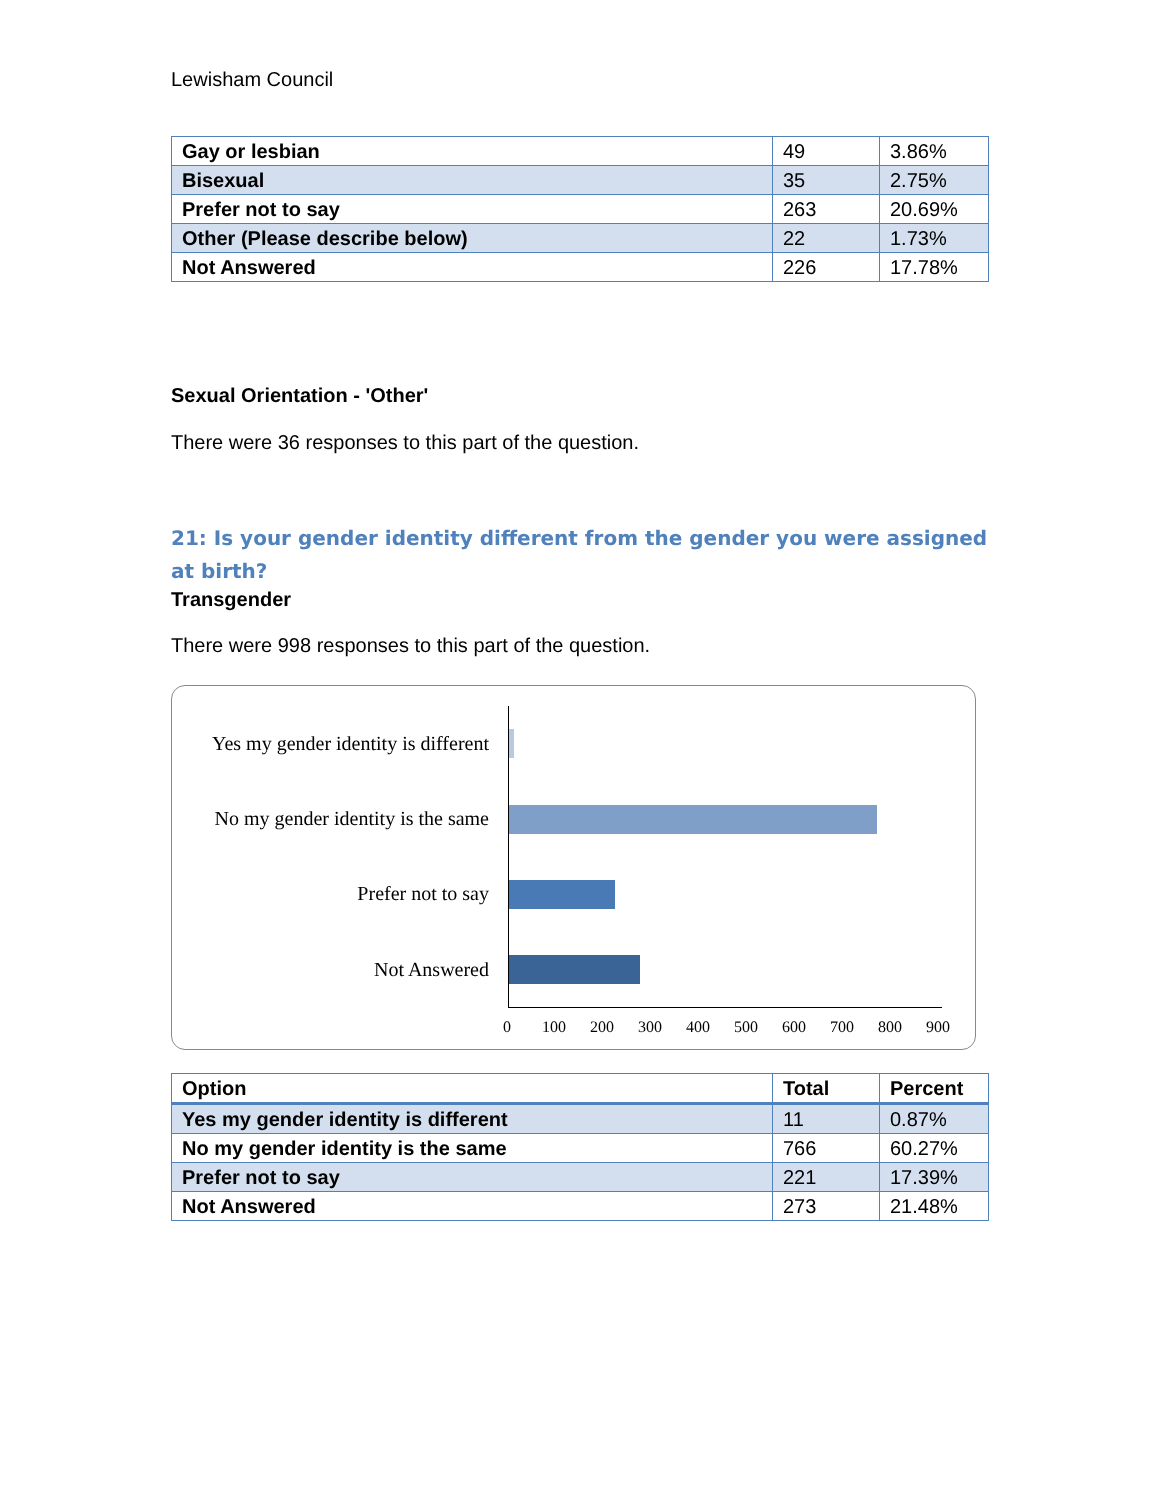Lewisham Council
| Gay or lesbian | 49 | 3.86% |
| Bisexual | 35 | 2.75% |
| Prefer not to say | 263 | 20.69% |
| Other (Please describe below) | 22 | 1.73% |
| Not Answered | 226 | 17.78% |
Sexual Orientation - 'Other'
There were 36 responses to this part of the question.
21: Is your gender identity different from the gender you were assigned at birth?
Transgender
There were 998 responses to this part of the question.
Yes my gender identity is different
No my gender identity is the same
Prefer not to say
Not Answered
0 100 200 300 400 500 600 700 800 900
| Option | Total | Percent |
| --- | --- | --- |
| Yes my gender identity is different | 11 | 0.87% |
| No my gender identity is the same | 766 | 60.27% |
| Prefer not to say | 221 | 17.39% |
| Not Answered | 273 | 21.48% |